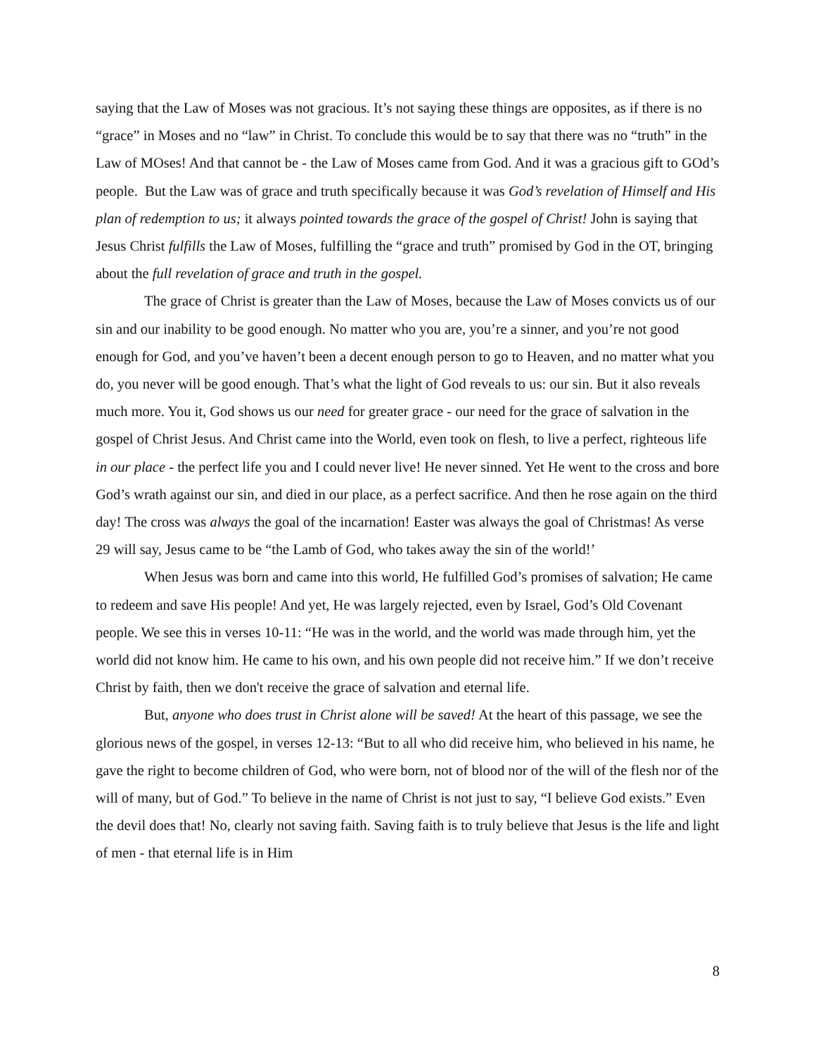saying that the Law of Moses was not gracious. It’s not saying these things are opposites, as if there is no “grace” in Moses and no “law” in Christ. To conclude this would be to say that there was no “truth” in the Law of MOses! And that cannot be - the Law of Moses came from God. And it was a gracious gift to GOd’s people. But the Law was of grace and truth specifically because it was God’s revelation of Himself and His plan of redemption to us; it always pointed towards the grace of the gospel of Christ! John is saying that Jesus Christ fulfills the Law of Moses, fulfilling the “grace and truth” promised by God in the OT, bringing about the full revelation of grace and truth in the gospel.
The grace of Christ is greater than the Law of Moses, because the Law of Moses convicts us of our sin and our inability to be good enough. No matter who you are, you’re a sinner, and you’re not good enough for God, and you’ve haven’t been a decent enough person to go to Heaven, and no matter what you do, you never will be good enough. That’s what the light of God reveals to us: our sin. But it also reveals much more. You it, God shows us our need for greater grace - our need for the grace of salvation in the gospel of Christ Jesus. And Christ came into the World, even took on flesh, to live a perfect, righteous life in our place - the perfect life you and I could never live! He never sinned. Yet He went to the cross and bore God’s wrath against our sin, and died in our place, as a perfect sacrifice. And then he rose again on the third day! The cross was always the goal of the incarnation! Easter was always the goal of Christmas! As verse 29 will say, Jesus came to be “the Lamb of God, who takes away the sin of the world!’
When Jesus was born and came into this world, He fulfilled God’s promises of salvation; He came to redeem and save His people! And yet, He was largely rejected, even by Israel, God’s Old Covenant people. We see this in verses 10-11: “He was in the world, and the world was made through him, yet the world did not know him. He came to his own, and his own people did not receive him.” If we don’t receive Christ by faith, then we don't receive the grace of salvation and eternal life.
But, anyone who does trust in Christ alone will be saved! At the heart of this passage, we see the glorious news of the gospel, in verses 12-13: “But to all who did receive him, who believed in his name, he gave the right to become children of God, who were born, not of blood nor of the will of the flesh nor of the will of many, but of God.” To believe in the name of Christ is not just to say, “I believe God exists.” Even the devil does that! No, clearly not saving faith. Saving faith is to truly believe that Jesus is the life and light of men - that eternal life is in Him
8